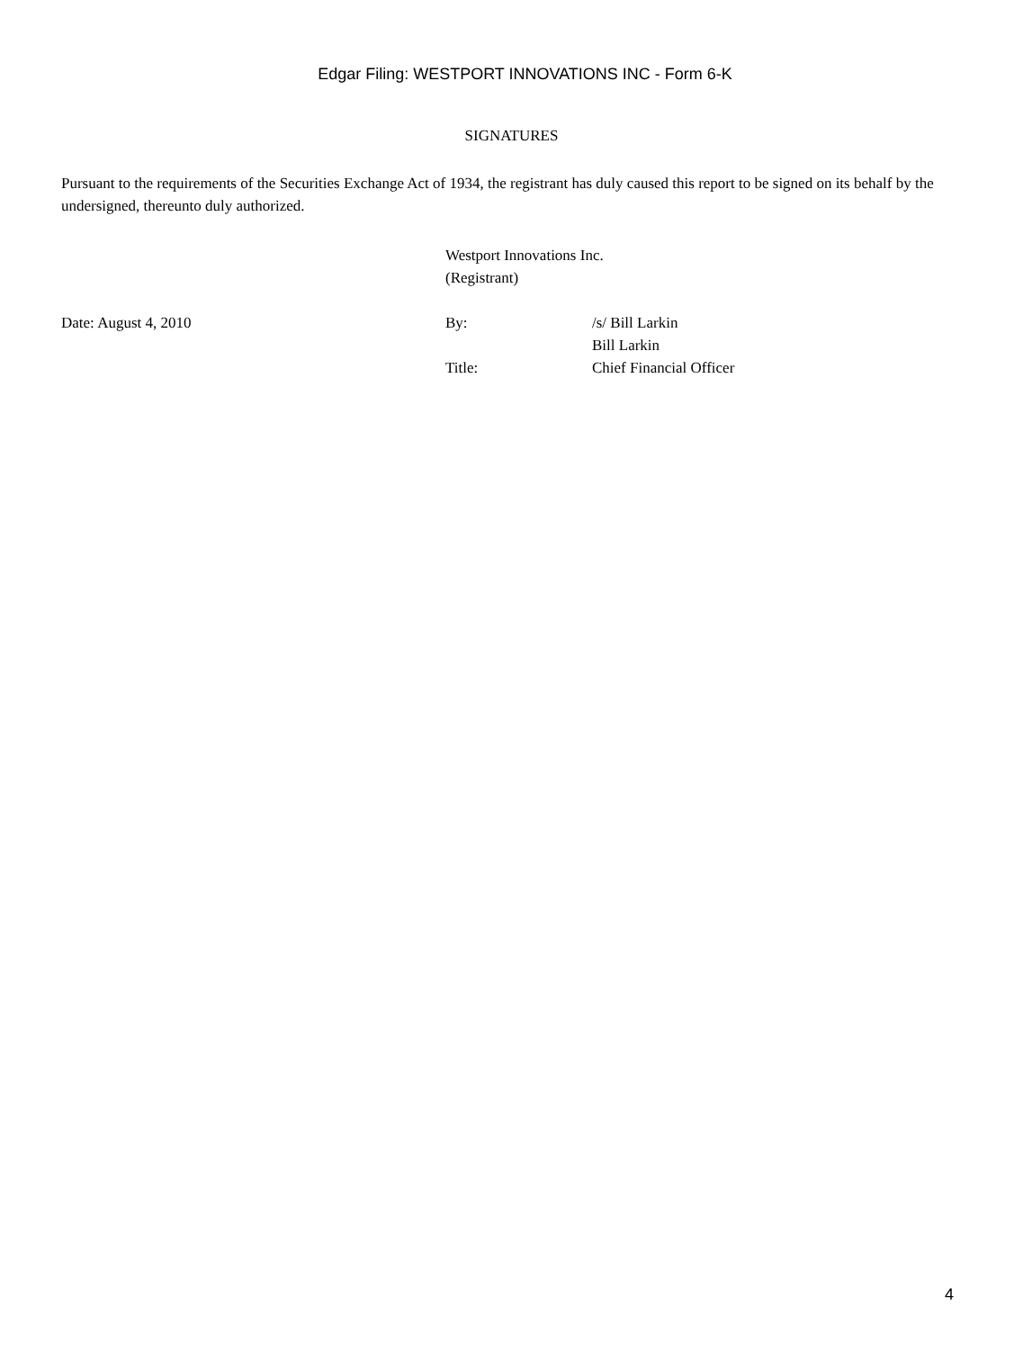Edgar Filing: WESTPORT INNOVATIONS INC - Form 6-K
SIGNATURES
Pursuant to the requirements of the Securities Exchange Act of 1934, the registrant has duly caused this report to be signed on its behalf by the undersigned, thereunto duly authorized.
Westport Innovations Inc.
(Registrant)
Date: August 4, 2010 By:
Title:
/s/ Bill Larkin
Bill Larkin
Chief Financial Officer
4